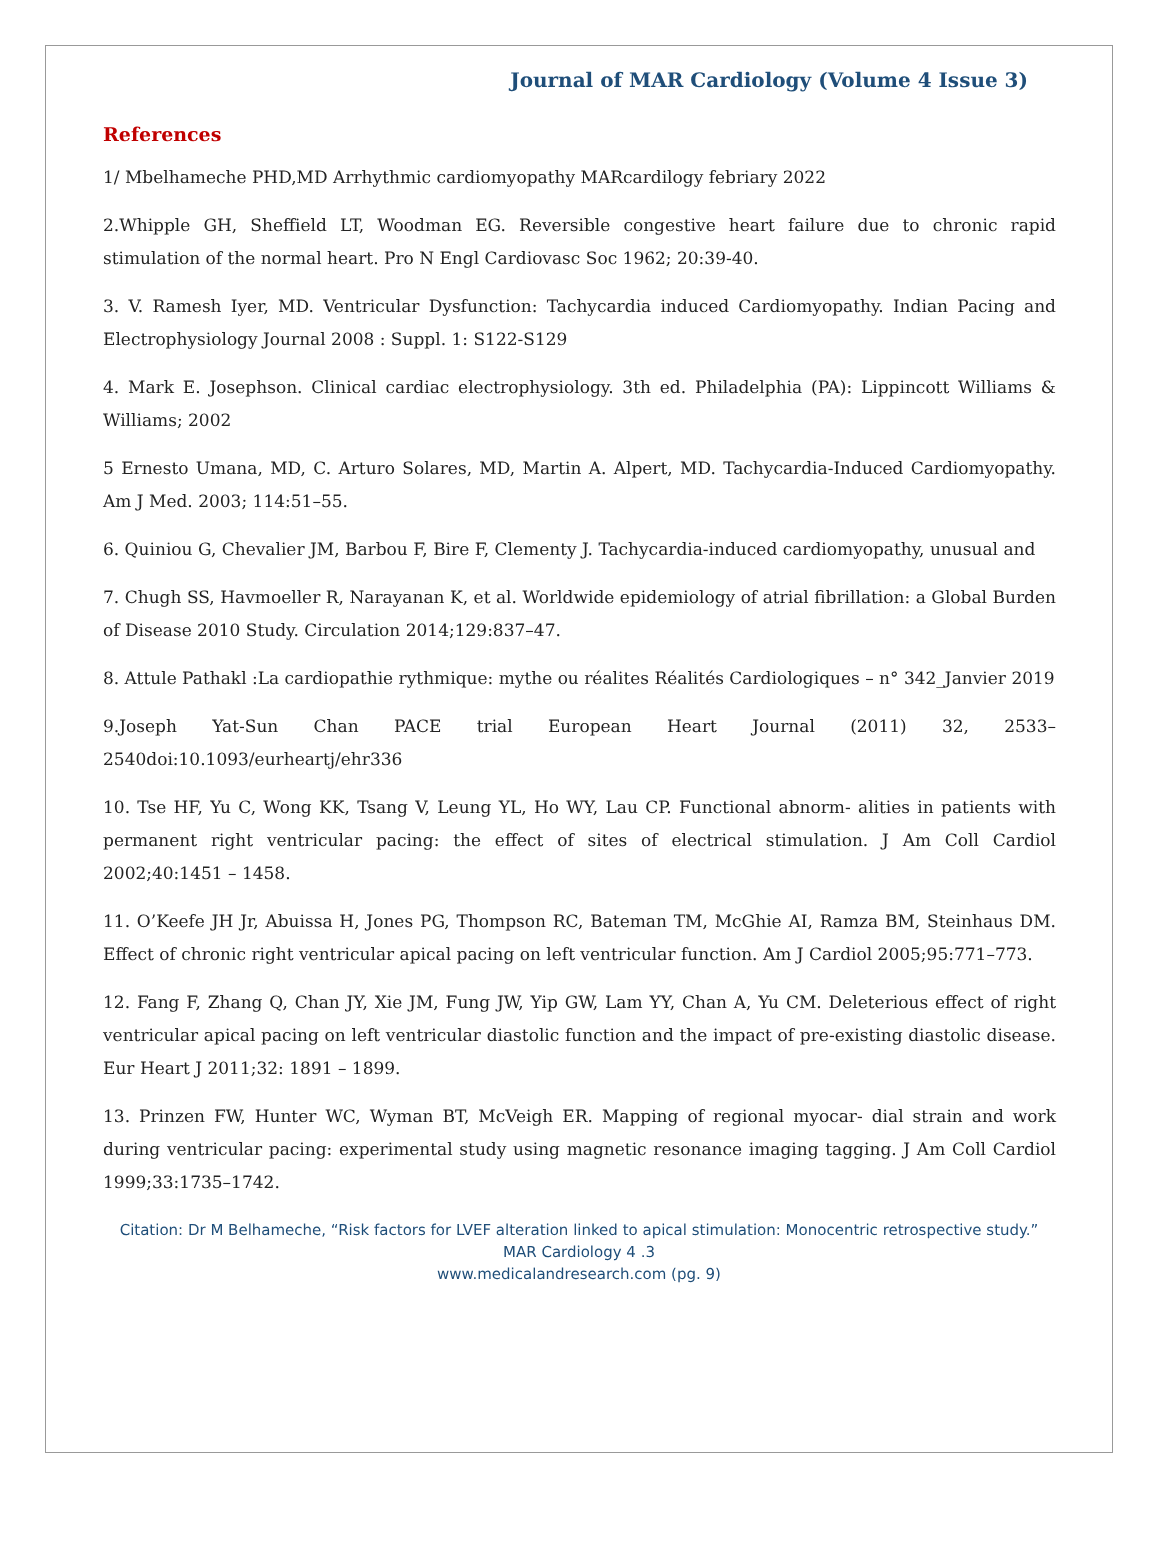Journal of MAR Cardiology (Volume 4 Issue 3)
References
1/ Mbelhameche PHD,MD Arrhythmic cardiomyopathy MARcardilogy febriary 2022
2.Whipple GH, Sheffield LT, Woodman EG. Reversible congestive heart failure due to chronic rapid stimulation of the normal heart. Pro N Engl Cardiovasc Soc 1962; 20:39-40.
3. V. Ramesh Iyer, MD. Ventricular Dysfunction: Tachycardia induced Cardiomyopathy. Indian Pacing and Electrophysiology Journal 2008 : Suppl. 1: S122-S129
4. Mark E. Josephson. Clinical cardiac electrophysiology. 3th ed. Philadelphia (PA): Lippincott Williams & Williams; 2002
5 Ernesto Umana, MD, C. Arturo Solares, MD, Martin A. Alpert, MD. Tachycardia-Induced Cardiomyopathy. Am J Med. 2003; 114:51–55.
6. Quiniou G, Chevalier JM, Barbou F, Bire F, Clementy J. Tachycardia-induced cardiomyopathy, unusual and
7. Chugh SS, Havmoeller R, Narayanan K, et al. Worldwide epidemiology of atrial fibrillation: a Global Burden of Disease 2010 Study. Circulation 2014;129:837–47.
8. Attule Pathakl :La cardiopathie rythmique: mythe ou réalites Réalités Cardiologiques – n° 342_Janvier 2019
9.Joseph Yat-Sun Chan PACE trial European Heart Journal (2011) 32, 2533–2540doi:10.1093/eurheartj/ehr336
10. Tse HF, Yu C, Wong KK, Tsang V, Leung YL, Ho WY, Lau CP. Functional abnorm- alities in patients with permanent right ventricular pacing: the effect of sites of electrical stimulation. J Am Coll Cardiol 2002;40:1451 – 1458.
11. O’Keefe JH Jr, Abuissa H, Jones PG, Thompson RC, Bateman TM, McGhie AI, Ramza BM, Steinhaus DM. Effect of chronic right ventricular apical pacing on left ventricular function. Am J Cardiol 2005;95:771–773.
12. Fang F, Zhang Q, Chan JY, Xie JM, Fung JW, Yip GW, Lam YY, Chan A, Yu CM. Deleterious effect of right ventricular apical pacing on left ventricular diastolic function and the impact of pre-existing diastolic disease. Eur Heart J 2011;32: 1891 – 1899.
13. Prinzen FW, Hunter WC, Wyman BT, McVeigh ER. Mapping of regional myocar- dial strain and work during ventricular pacing: experimental study using magnetic resonance imaging tagging. J Am Coll Cardiol 1999;33:1735–1742.
Citation: Dr M Belhameche, “Risk factors for LVEF alteration linked to apical stimulation: Monocentric retrospective study.”
MAR Cardiology 4 .3
www.medicalandresearch.com (pg. 9)